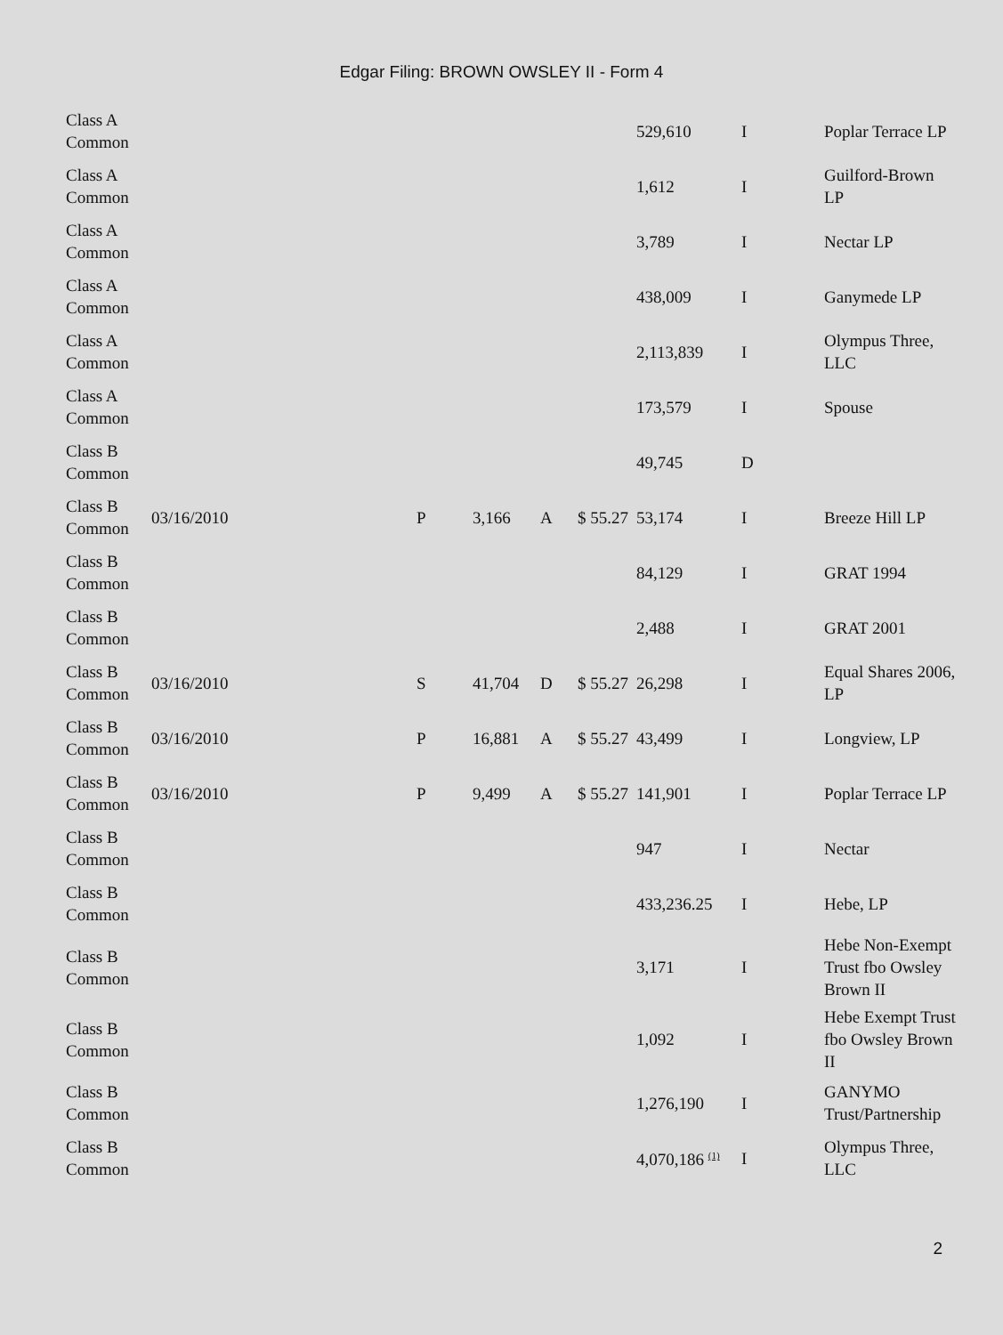Edgar Filing: BROWN OWSLEY II - Form 4
| Class A Common | | | | | | 529,610 | I | Poplar Terrace LP |
| Class A Common | | | | | | 1,612 | I | Guilford-Brown LP |
| Class A Common | | | | | | 3,789 | I | Nectar LP |
| Class A Common | | | | | | 438,009 | I | Ganymede LP |
| Class A Common | | | | | | 2,113,839 | I | Olympus Three, LLC |
| Class A Common | | | | | | 173,579 | I | Spouse |
| Class B Common | | | | | | 49,745 | D | |
| Class B Common | 03/16/2010 | P | 3,166 | A | $ 55.27 | 53,174 | I | Breeze Hill LP |
| Class B Common | | | | | | 84,129 | I | GRAT 1994 |
| Class B Common | | | | | | 2,488 | I | GRAT 2001 |
| Class B Common | 03/16/2010 | S | 41,704 | D | $ 55.27 | 26,298 | I | Equal Shares 2006, LP |
| Class B Common | 03/16/2010 | P | 16,881 | A | $ 55.27 | 43,499 | I | Longview, LP |
| Class B Common | 03/16/2010 | P | 9,499 | A | $ 55.27 | 141,901 | I | Poplar Terrace LP |
| Class B Common | | | | | | 947 | I | Nectar |
| Class B Common | | | | | | 433,236.25 | I | Hebe, LP |
| Class B Common | | | | | | 3,171 | I | Hebe Non-Exempt Trust fbo Owsley Brown II |
| Class B Common | | | | | | 1,092 | I | Hebe Exempt Trust fbo Owsley Brown II |
| Class B Common | | | | | | 1,276,190 | I | GANYMO Trust/Partnership |
| Class B Common | | | | | | 4,070,186 <sup>(1)</sup> | I | Olympus Three, LLC |
2